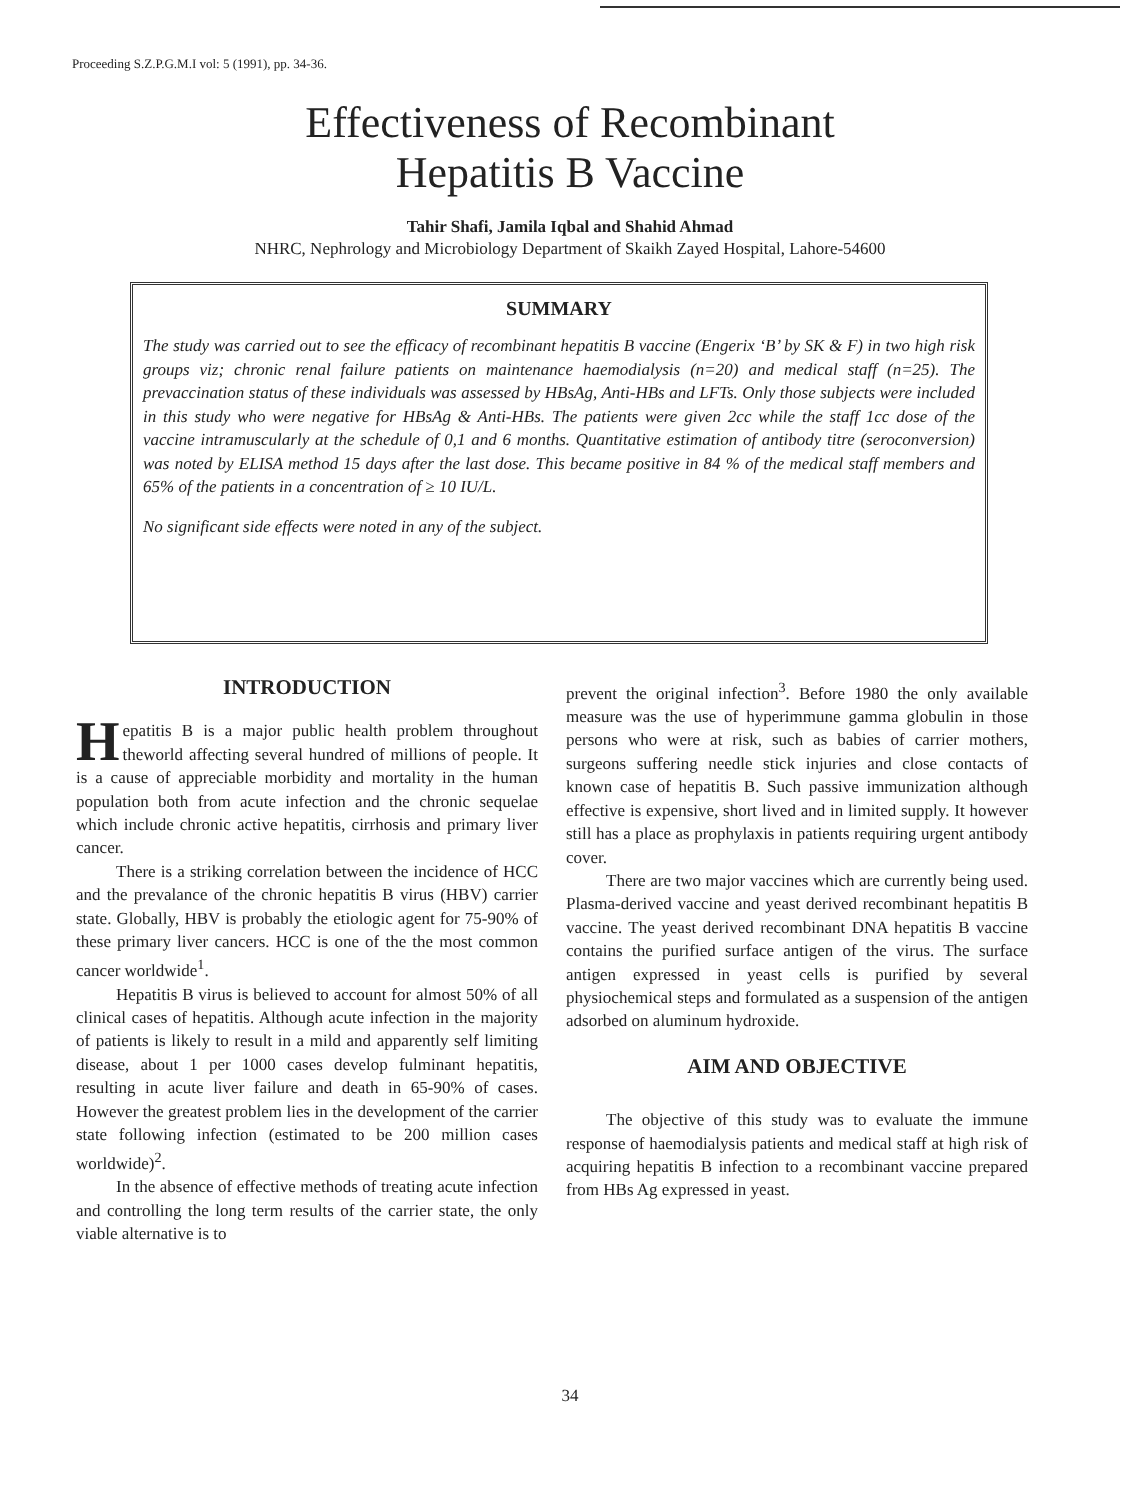Proceeding S.Z.P.G.M.I vol: 5 (1991), pp. 34-36.
Effectiveness of Recombinant
Hepatitis B Vaccine
Tahir Shafi, Jamila Iqbal and Shahid Ahmad
NHRC, Nephrology and Microbiology Department of Skaikh Zayed Hospital, Lahore-54600
SUMMARY
The study was carried out to see the efficacy of recombinant hepatitis B vaccine (Engerix ‘B’ by SK & F) in two high risk groups viz; chronic renal failure patients on maintenance haemodialysis (n=20) and medical staff (n=25). The prevaccination status of these individuals was assessed by HBsAg, Anti-HBs and LFTs. Only those subjects were included in this study who were negative for HBsAg & Anti-HBs. The patients were given 2cc while the staff 1cc dose of the vaccine intramuscularly at the schedule of 0,1 and 6 months. Quantitative estimation of antibody titre (seroconversion) was noted by ELISA method 15 days after the last dose. This became positive in 84 % of the medical staff members and 65% of the patients in a concentration of ≥ 10 IU/L.
No significant side effects were noted in any of the subject.
INTRODUCTION
Hepatitis B is a major public health problem throughout theworld affecting several hundred of millions of people. It is a cause of appreciable morbidity and mortality in the human population both from acute infection and the chronic sequelae which include chronic active hepatitis, cirrhosis and primary liver cancer.
There is a striking correlation between the incidence of HCC and the prevalance of the chronic hepatitis B virus (HBV) carrier state. Globally, HBV is probably the etiologic agent for 75-90% of these primary liver cancers. HCC is one of the the most common cancer worldwide<sup>1</sup>.
Hepatitis B virus is believed to account for almost 50% of all clinical cases of hepatitis. Although acute infection in the majority of patients is likely to result in a mild and apparently self limiting disease, about 1 per 1000 cases develop fulminant hepatitis, resulting in acute liver failure and death in 65-90% of cases. However the greatest problem lies in the development of the carrier state following infection (estimated to be 200 million cases worldwide)<sup>2</sup>.
In the absence of effective methods of treating acute infection and controlling the long term results of the carrier state, the only viable alternative is to
prevent the original infection<sup>3</sup>. Before 1980 the only available measure was the use of hyperimmune gamma globulin in those persons who were at risk, such as babies of carrier mothers, surgeons suffering needle stick injuries and close contacts of known case of hepatitis B. Such passive immunization although effective is expensive, short lived and in limited supply. It however still has a place as prophylaxis in patients requiring urgent antibody cover.
There are two major vaccines which are currently being used. Plasma-derived vaccine and yeast derived recombinant hepatitis B vaccine. The yeast derived recombinant DNA hepatitis B vaccine contains the purified surface antigen of the virus. The surface antigen expressed in yeast cells is purified by several physiochemical steps and formulated as a suspension of the antigen adsorbed on aluminum hydroxide.
AIM AND OBJECTIVE
The objective of this study was to evaluate the immune response of haemodialysis patients and medical staff at high risk of acquiring hepatitis B infection to a recombinant vaccine prepared from HBs Ag expressed in yeast.
34